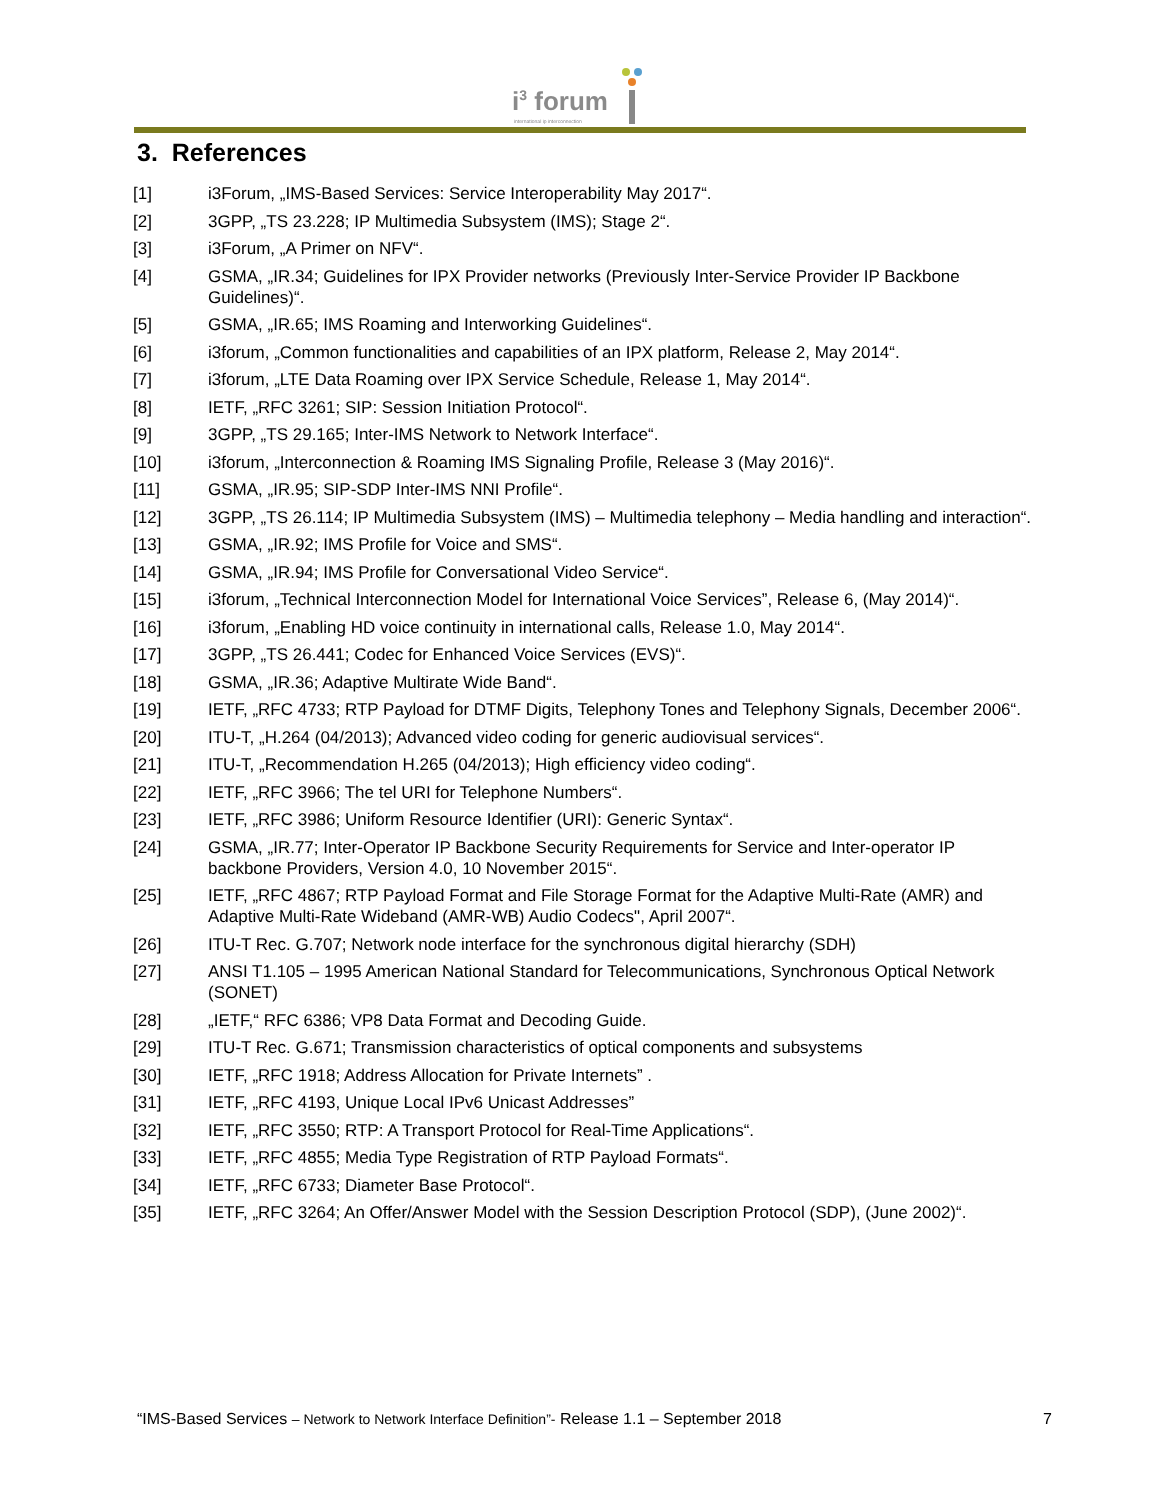i<sup>3</sup> forum
international ip interconnection
3. References
[1] i3Forum, „IMS-Based Services: Service Interoperability May 2017“.
[2] 3GPP, „TS 23.228; IP Multimedia Subsystem (IMS); Stage 2“.
[3] i3Forum, „A Primer on NFV“.
[4] GSMA, „IR.34; Guidelines for IPX Provider networks (Previously Inter-Service Provider IP Backbone Guidelines)“.
[5] GSMA, „IR.65; IMS Roaming and Interworking Guidelines“.
[6] i3forum, „Common functionalities and capabilities of an IPX platform, Release 2, May 2014“.
[7] i3forum, „LTE Data Roaming over IPX Service Schedule, Release 1, May 2014“.
[8] IETF, „RFC 3261; SIP: Session Initiation Protocol“.
[9] 3GPP, „TS 29.165; Inter-IMS Network to Network Interface“.
[10] i3forum, „Interconnection & Roaming IMS Signaling Profile, Release 3 (May 2016)“.
[11] GSMA, „IR.95; SIP-SDP Inter-IMS NNI Profile“.
[12] 3GPP, „TS 26.114; IP Multimedia Subsystem (IMS) – Multimedia telephony – Media handling and interaction“.
[13] GSMA, „IR.92; IMS Profile for Voice and SMS“.
[14] GSMA, „IR.94; IMS Profile for Conversational Video Service“.
[15] i3forum, „Technical Interconnection Model for International Voice Services”, Release 6, (May 2014)“.
[16] i3forum, „Enabling HD voice continuity in international calls, Release 1.0, May 2014“.
[17] 3GPP, „TS 26.441; Codec for Enhanced Voice Services (EVS)“.
[18] GSMA, „IR.36; Adaptive Multirate Wide Band“.
[19] IETF, „RFC 4733; RTP Payload for DTMF Digits, Telephony Tones and Telephony Signals, December 2006“.
[20] ITU-T, „H.264 (04/2013); Advanced video coding for generic audiovisual services“.
[21] ITU-T, „Recommendation H.265 (04/2013); High efficiency video coding“.
[22] IETF, „RFC 3966; The tel URI for Telephone Numbers“.
[23] IETF, „RFC 3986; Uniform Resource Identifier (URI): Generic Syntax“.
[24] GSMA, „IR.77; Inter-Operator IP Backbone Security Requirements for Service and Inter-operator IP backbone Providers, Version 4.0, 10 November 2015“.
[25] IETF, „RFC 4867; RTP Payload Format and File Storage Format for the Adaptive Multi-Rate (AMR) and Adaptive Multi-Rate Wideband (AMR-WB) Audio Codecs", April 2007“.
[26] ITU-T Rec. G.707; Network node interface for the synchronous digital hierarchy (SDH)
[27] ANSI T1.105 – 1995 American National Standard for Telecommunications, Synchronous Optical Network (SONET)
[28] „IETF,“ RFC 6386; VP8 Data Format and Decoding Guide.
[29] ITU-T Rec. G.671; Transmission characteristics of optical components and subsystems
[30] IETF, „RFC 1918; Address Allocation for Private Internets” .
[31] IETF, „RFC 4193, Unique Local IPv6 Unicast Addresses”
[32] IETF, „RFC 3550; RTP: A Transport Protocol for Real-Time Applications“.
[33] IETF, „RFC 4855; Media Type Registration of RTP Payload Formats“.
[34] IETF, „RFC 6733; Diameter Base Protocol“.
[35] IETF, „RFC 3264; An Offer/Answer Model with the Session Description Protocol (SDP), (June 2002)“.
“IMS-Based Services – Network to Network Interface Definition”- Release 1.1 – September 2018 7